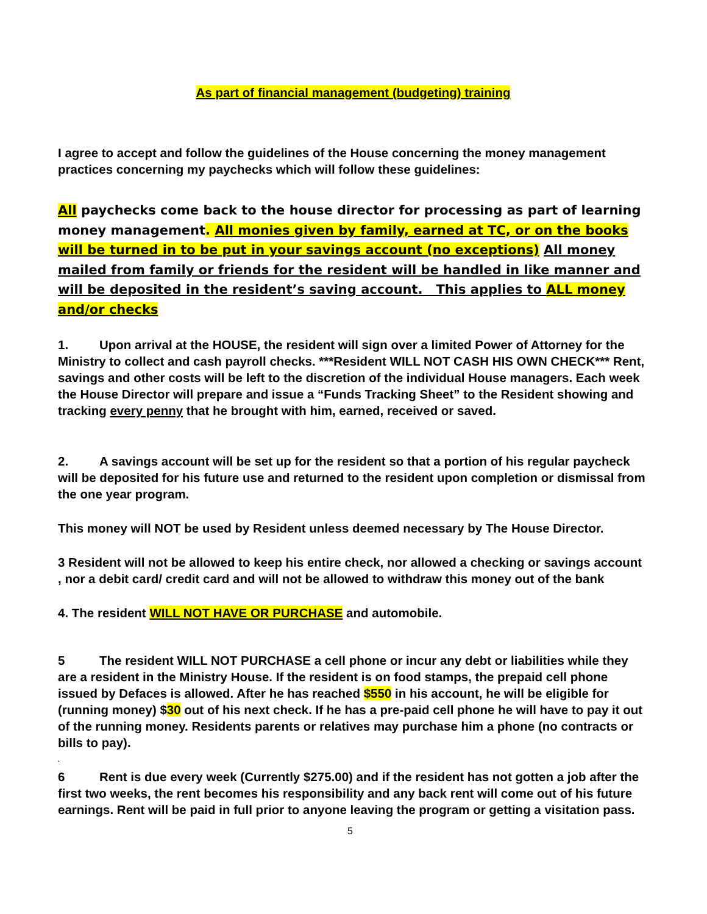As part of financial management (budgeting) training
I agree to accept and follow the guidelines of the House concerning the money management practices concerning my paychecks which will follow these guidelines:
All paychecks come back to the house director for processing as part of learning money management. All monies given by family, earned at TC, or on the books will be turned in to be put in your savings account (no exceptions) All money mailed from family or friends for the resident will be handled in like manner and will be deposited in the resident’s saving account. This applies to ALL money and/or checks
1. Upon arrival at the HOUSE, the resident will sign over a limited Power of Attorney for the Ministry to collect and cash payroll checks. ***Resident WILL NOT CASH HIS OWN CHECK*** Rent, savings and other costs will be left to the discretion of the individual House managers. Each week the House Director will prepare and issue a “Funds Tracking Sheet” to the Resident showing and tracking every penny that he brought with him, earned, received or saved.
2. A savings account will be set up for the resident so that a portion of his regular paycheck will be deposited for his future use and returned to the resident upon completion or dismissal from the one year program.
This money will NOT be used by Resident unless deemed necessary by The House Director.
3 Resident will not be allowed to keep his entire check, nor allowed a checking or savings account , nor a debit card/ credit card and will not be allowed to withdraw this money out of the bank
4. The resident WILL NOT HAVE OR PURCHASE and automobile.
5 The resident WILL NOT PURCHASE a cell phone or incur any debt or liabilities while they are a resident in the Ministry House. If the resident is on food stamps, the prepaid cell phone issued by Defaces is allowed. After he has reached $550 in his account, he will be eligible for (running money) $30 out of his next check. If he has a pre-paid cell phone he will have to pay it out of the running money. Residents parents or relatives may purchase him a phone (no contracts or bills to pay).
.
6 Rent is due every week (Currently $275.00) and if the resident has not gotten a job after the first two weeks, the rent becomes his responsibility and any back rent will come out of his future earnings. Rent will be paid in full prior to anyone leaving the program or getting a visitation pass.
5